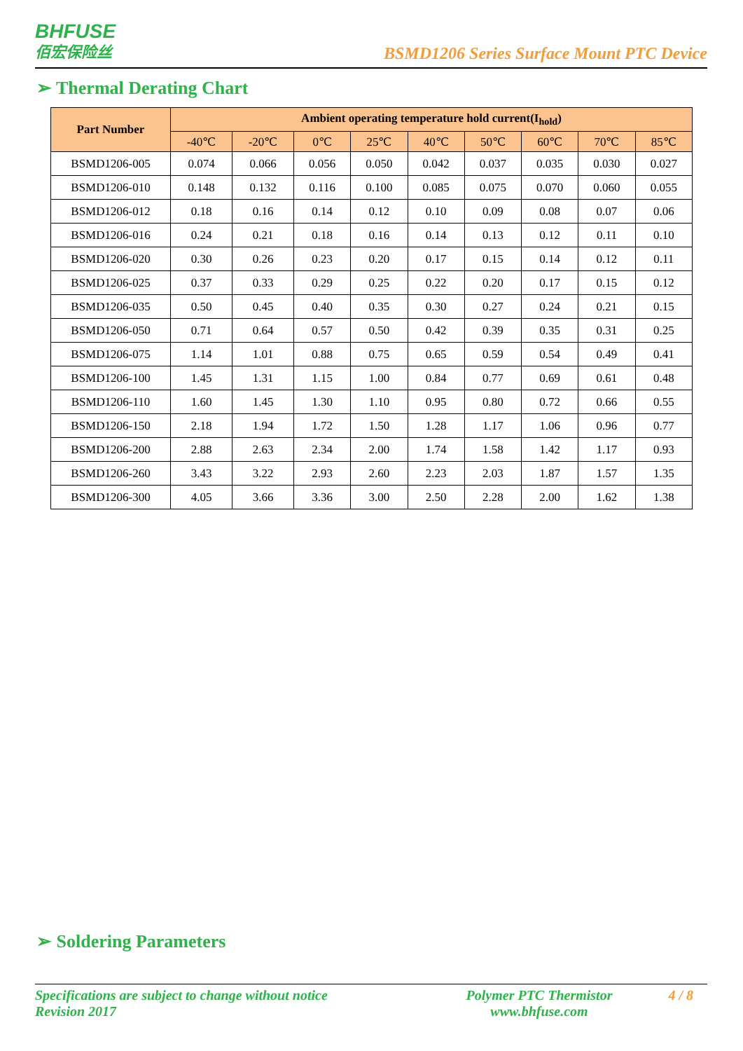BHFUSE
佰宏保险丝
BSMD1206 Series Surface Mount PTC Device
➢ Thermal Derating Chart
| Part Number | Ambient operating temperature hold current(I<sub>hold</sub>) | | | | | | | | |
| --- | --- | --- | --- | --- | --- | --- | --- | --- | --- |
| | -40℃ | -20℃ | 0℃ | 25℃ | 40℃ | 50℃ | 60℃ | 70℃ | 85℃ |
| BSMD1206-005 | 0.074 | 0.066 | 0.056 | 0.050 | 0.042 | 0.037 | 0.035 | 0.030 | 0.027 |
| BSMD1206-010 | 0.148 | 0.132 | 0.116 | 0.100 | 0.085 | 0.075 | 0.070 | 0.060 | 0.055 |
| BSMD1206-012 | 0.18 | 0.16 | 0.14 | 0.12 | 0.10 | 0.09 | 0.08 | 0.07 | 0.06 |
| BSMD1206-016 | 0.24 | 0.21 | 0.18 | 0.16 | 0.14 | 0.13 | 0.12 | 0.11 | 0.10 |
| BSMD1206-020 | 0.30 | 0.26 | 0.23 | 0.20 | 0.17 | 0.15 | 0.14 | 0.12 | 0.11 |
| BSMD1206-025 | 0.37 | 0.33 | 0.29 | 0.25 | 0.22 | 0.20 | 0.17 | 0.15 | 0.12 |
| BSMD1206-035 | 0.50 | 0.45 | 0.40 | 0.35 | 0.30 | 0.27 | 0.24 | 0.21 | 0.15 |
| BSMD1206-050 | 0.71 | 0.64 | 0.57 | 0.50 | 0.42 | 0.39 | 0.35 | 0.31 | 0.25 |
| BSMD1206-075 | 1.14 | 1.01 | 0.88 | 0.75 | 0.65 | 0.59 | 0.54 | 0.49 | 0.41 |
| BSMD1206-100 | 1.45 | 1.31 | 1.15 | 1.00 | 0.84 | 0.77 | 0.69 | 0.61 | 0.48 |
| BSMD1206-110 | 1.60 | 1.45 | 1.30 | 1.10 | 0.95 | 0.80 | 0.72 | 0.66 | 0.55 |
| BSMD1206-150 | 2.18 | 1.94 | 1.72 | 1.50 | 1.28 | 1.17 | 1.06 | 0.96 | 0.77 |
| BSMD1206-200 | 2.88 | 2.63 | 2.34 | 2.00 | 1.74 | 1.58 | 1.42 | 1.17 | 0.93 |
| BSMD1206-260 | 3.43 | 3.22 | 2.93 | 2.60 | 2.23 | 2.03 | 1.87 | 1.57 | 1.35 |
| BSMD1206-300 | 4.05 | 3.66 | 3.36 | 3.00 | 2.50 | 2.28 | 2.00 | 1.62 | 1.38 |
➢ Soldering Parameters
Specifications are subject to change without notice
Revision 2017
Polymer PTC Thermistor
www.bhfuse.com
4 / 8